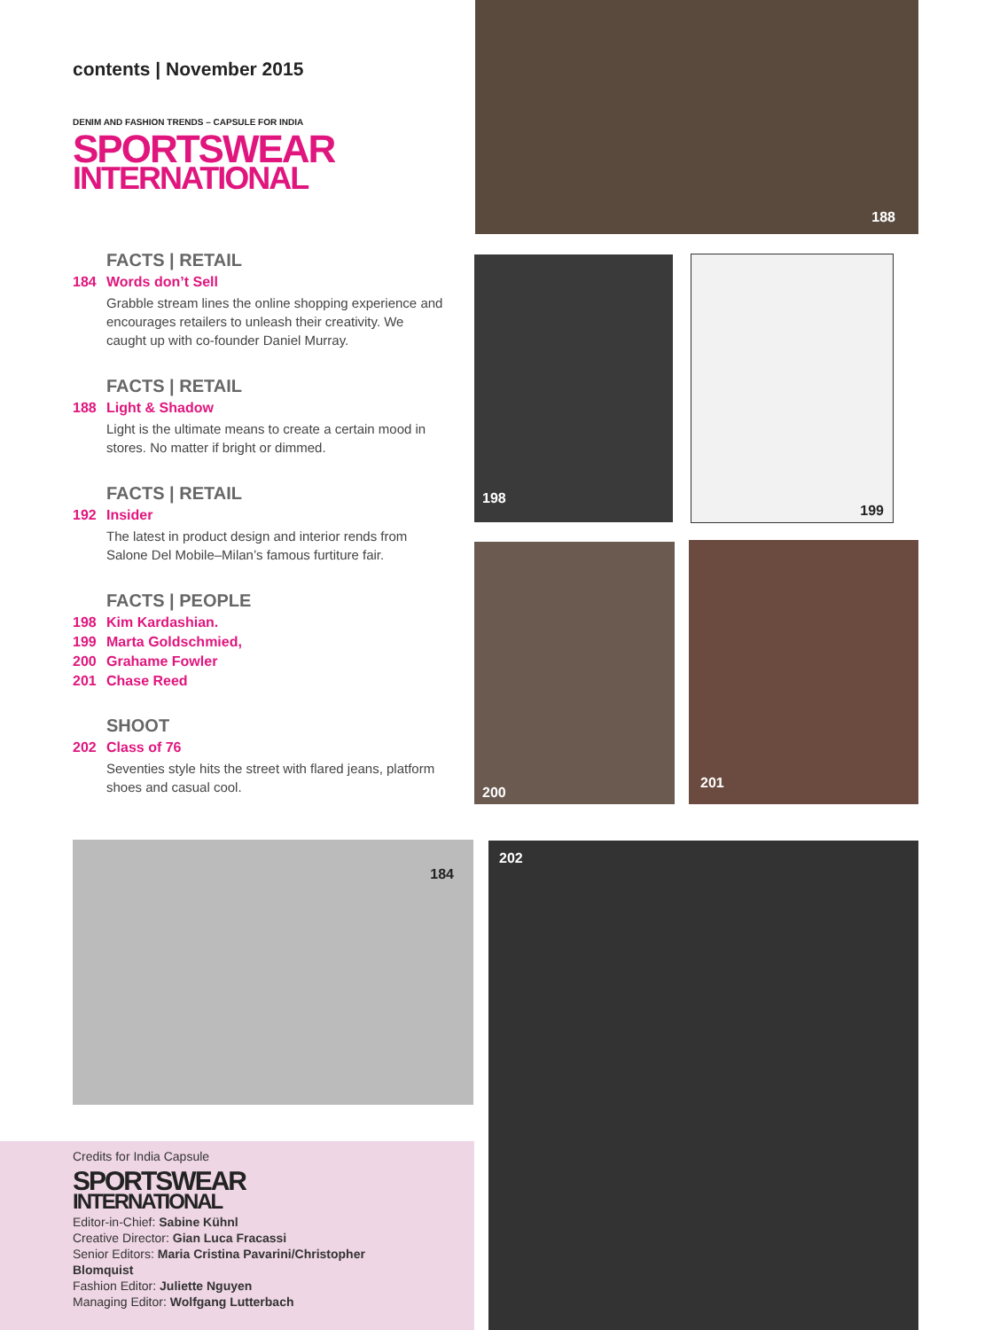contents | November 2015
DENIM AND FASHION TRENDS – CAPSULE FOR INDIA
SPORTSWEAR
INTERNATIONAL
FACTS | RETAIL
184 Words don’t Sell
Grabble stream lines the online shopping experience and encourages retailers to unleash their creativity. We caught up with co-founder Daniel Murray.
FACTS | RETAIL
188 Light & Shadow
Light is the ultimate means to create a certain mood in stores. No matter if bright or dimmed.
FACTS | RETAIL
192 Insider
The latest in product design and interior rends from Salone Del Mobile–Milan’s famous furtiture fair.
FACTS | PEOPLE
198 Kim Kardashian.
199 Marta Goldschmied,
200 Grahame Fowler
201 Chase Reed
SHOOT
202 Class of 76
Seventies style hits the street with flared jeans, platform shoes and casual cool.
188
198 199
200 201
184 202
Credits for India Capsule
SPORTSWEAR
INTERNATIONAL
Editor-in-Chief: Sabine Kühnl
Creative Director: Gian Luca Fracassi
Senior Editors: Maria Cristina Pavarini/Christopher Blomquist
Fashion Editor: Juliette Nguyen
Managing Editor: Wolfgang Lutterbach